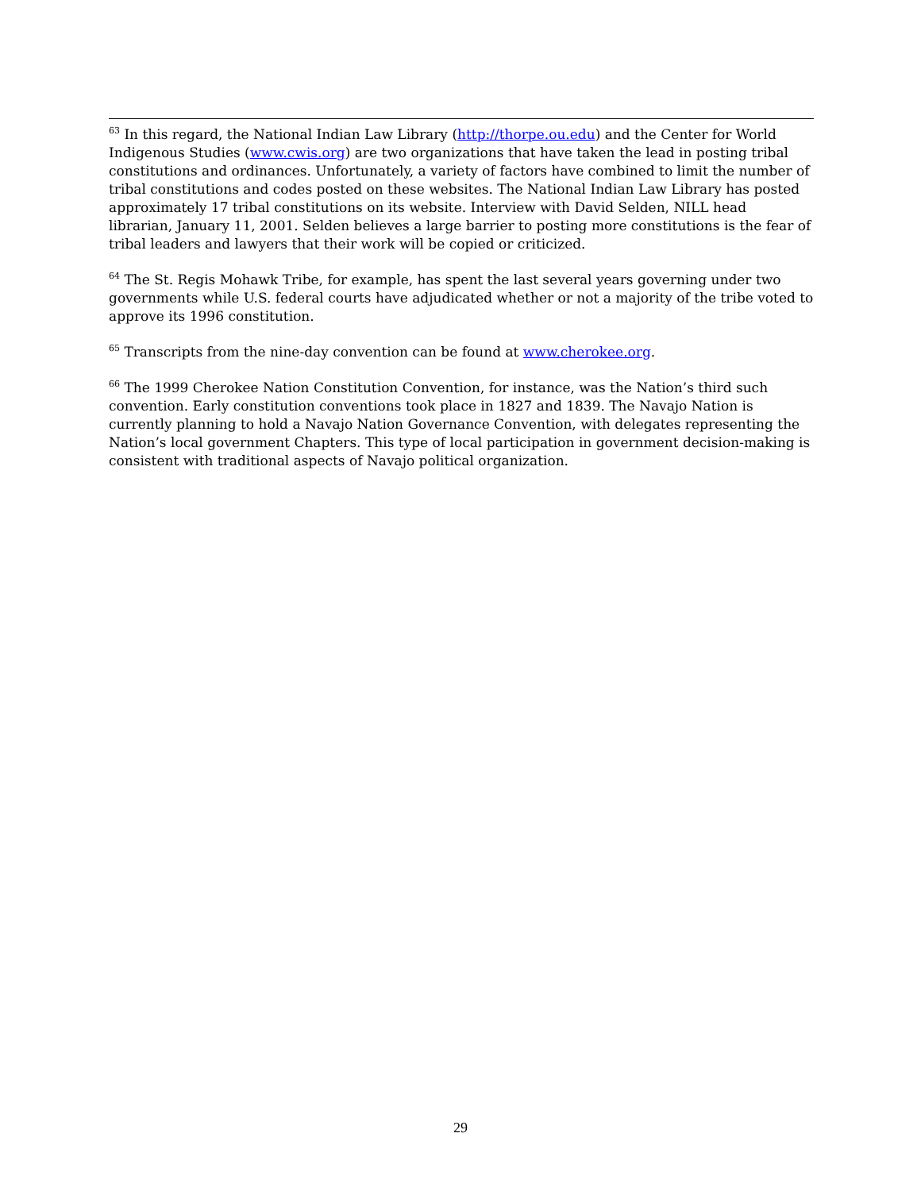<sup>63</sup> In this regard, the National Indian Law Library (http://thorpe.ou.edu) and the Center for World Indigenous Studies (www.cwis.org) are two organizations that have taken the lead in posting tribal constitutions and ordinances. Unfortunately, a variety of factors have combined to limit the number of tribal constitutions and codes posted on these websites. The National Indian Law Library has posted approximately 17 tribal constitutions on its website. Interview with David Selden, NILL head librarian, January 11, 2001. Selden believes a large barrier to posting more constitutions is the fear of tribal leaders and lawyers that their work will be copied or criticized.
<sup>64</sup> The St. Regis Mohawk Tribe, for example, has spent the last several years governing under two governments while U.S. federal courts have adjudicated whether or not a majority of the tribe voted to approve its 1996 constitution.
<sup>65</sup> Transcripts from the nine-day convention can be found at www.cherokee.org.
<sup>66</sup> The 1999 Cherokee Nation Constitution Convention, for instance, was the Nation’s third such convention. Early constitution conventions took place in 1827 and 1839. The Navajo Nation is currently planning to hold a Navajo Nation Governance Convention, with delegates representing the Nation’s local government Chapters. This type of local participation in government decision-making is consistent with traditional aspects of Navajo political organization.
29